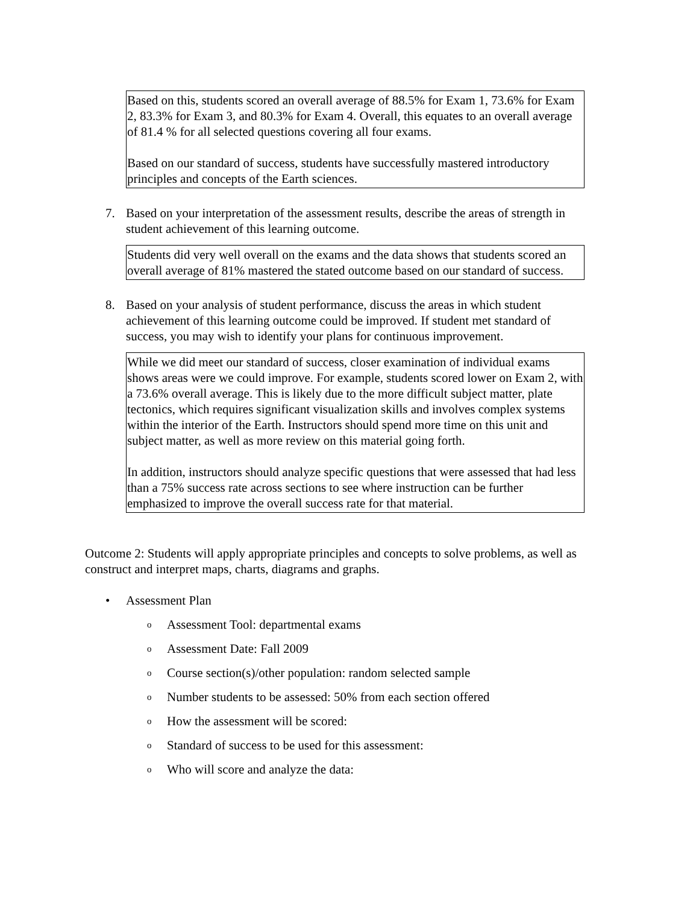Based on this, students scored an overall average of 88.5% for Exam 1, 73.6% for Exam 2, 83.3% for Exam 3, and 80.3% for Exam 4. Overall, this equates to an overall average of 81.4 % for all selected questions covering all four exams.
Based on our standard of success, students have successfully mastered introductory principles and concepts of the Earth sciences.
7. Based on your interpretation of the assessment results, describe the areas of strength in student achievement of this learning outcome.
Students did very well overall on the exams and the data shows that students scored an overall average of 81% mastered the stated outcome based on our standard of success.
8. Based on your analysis of student performance, discuss the areas in which student achievement of this learning outcome could be improved. If student met standard of success, you may wish to identify your plans for continuous improvement.
While we did meet our standard of success, closer examination of individual exams shows areas were we could improve. For example, students scored lower on Exam 2, with a 73.6% overall average. This is likely due to the more difficult subject matter, plate tectonics, which requires significant visualization skills and involves complex systems within the interior of the Earth. Instructors should spend more time on this unit and subject matter, as well as more review on this material going forth.
In addition, instructors should analyze specific questions that were assessed that had less than a 75% success rate across sections to see where instruction can be further emphasized to improve the overall success rate for that material.
Outcome 2: Students will apply appropriate principles and concepts to solve problems, as well as construct and interpret maps, charts, diagrams and graphs.
• Assessment Plan
o Assessment Tool: departmental exams
o Assessment Date: Fall 2009
o Course section(s)/other population: random selected sample
o Number students to be assessed: 50% from each section offered
o How the assessment will be scored:
o Standard of success to be used for this assessment:
o Who will score and analyze the data: